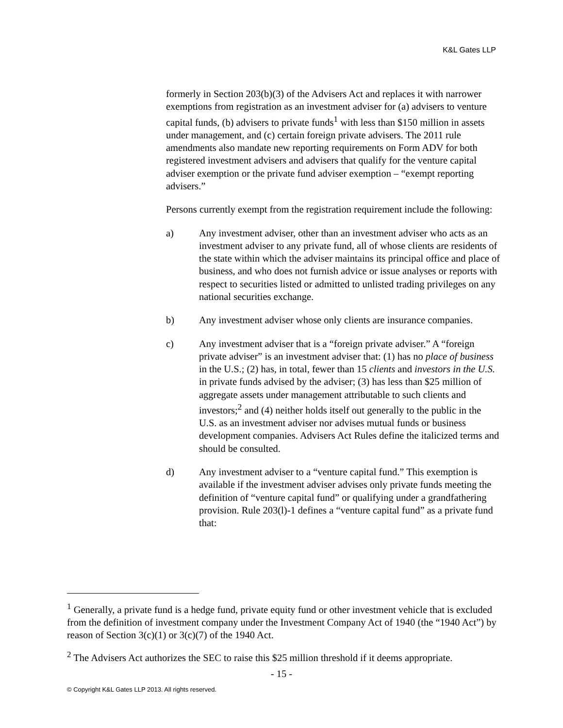K&L Gates LLP
formerly in Section 203(b)(3) of the Advisers Act and replaces it with narrower exemptions from registration as an investment adviser for (a) advisers to venture capital funds, (b) advisers to private funds<sup>1</sup> with less than $150 million in assets under management, and (c) certain foreign private advisers. The 2011 rule amendments also mandate new reporting requirements on Form ADV for both registered investment advisers and advisers that qualify for the venture capital adviser exemption or the private fund adviser exemption – “exempt reporting advisers.”
Persons currently exempt from the registration requirement include the following:
a) Any investment adviser, other than an investment adviser who acts as an investment adviser to any private fund, all of whose clients are residents of the state within which the adviser maintains its principal office and place of business, and who does not furnish advice or issue analyses or reports with respect to securities listed or admitted to unlisted trading privileges on any national securities exchange.
b) Any investment adviser whose only clients are insurance companies.
c) Any investment adviser that is a “foreign private adviser.” A “foreign private adviser” is an investment adviser that: (1) has no place of business in the U.S.; (2) has, in total, fewer than 15 clients and investors in the U.S. in private funds advised by the adviser; (3) has less than $25 million of aggregate assets under management attributable to such clients and investors;<sup>2</sup> and (4) neither holds itself out generally to the public in the U.S. as an investment adviser nor advises mutual funds or business development companies. Advisers Act Rules define the italicized terms and should be consulted.
d) Any investment adviser to a “venture capital fund.” This exemption is available if the investment adviser advises only private funds meeting the definition of “venture capital fund” or qualifying under a grandfathering provision. Rule 203(l)-1 defines a “venture capital fund” as a private fund that:
<sup>1</sup> Generally, a private fund is a hedge fund, private equity fund or other investment vehicle that is excluded from the definition of investment company under the Investment Company Act of 1940 (the “1940 Act”) by reason of Section 3(c)(1) or 3(c)(7) of the 1940 Act.
<sup>2</sup> The Advisers Act authorizes the SEC to raise this $25 million threshold if it deems appropriate.
- 15 -
© Copyright K&L Gates LLP 2013. All rights reserved.